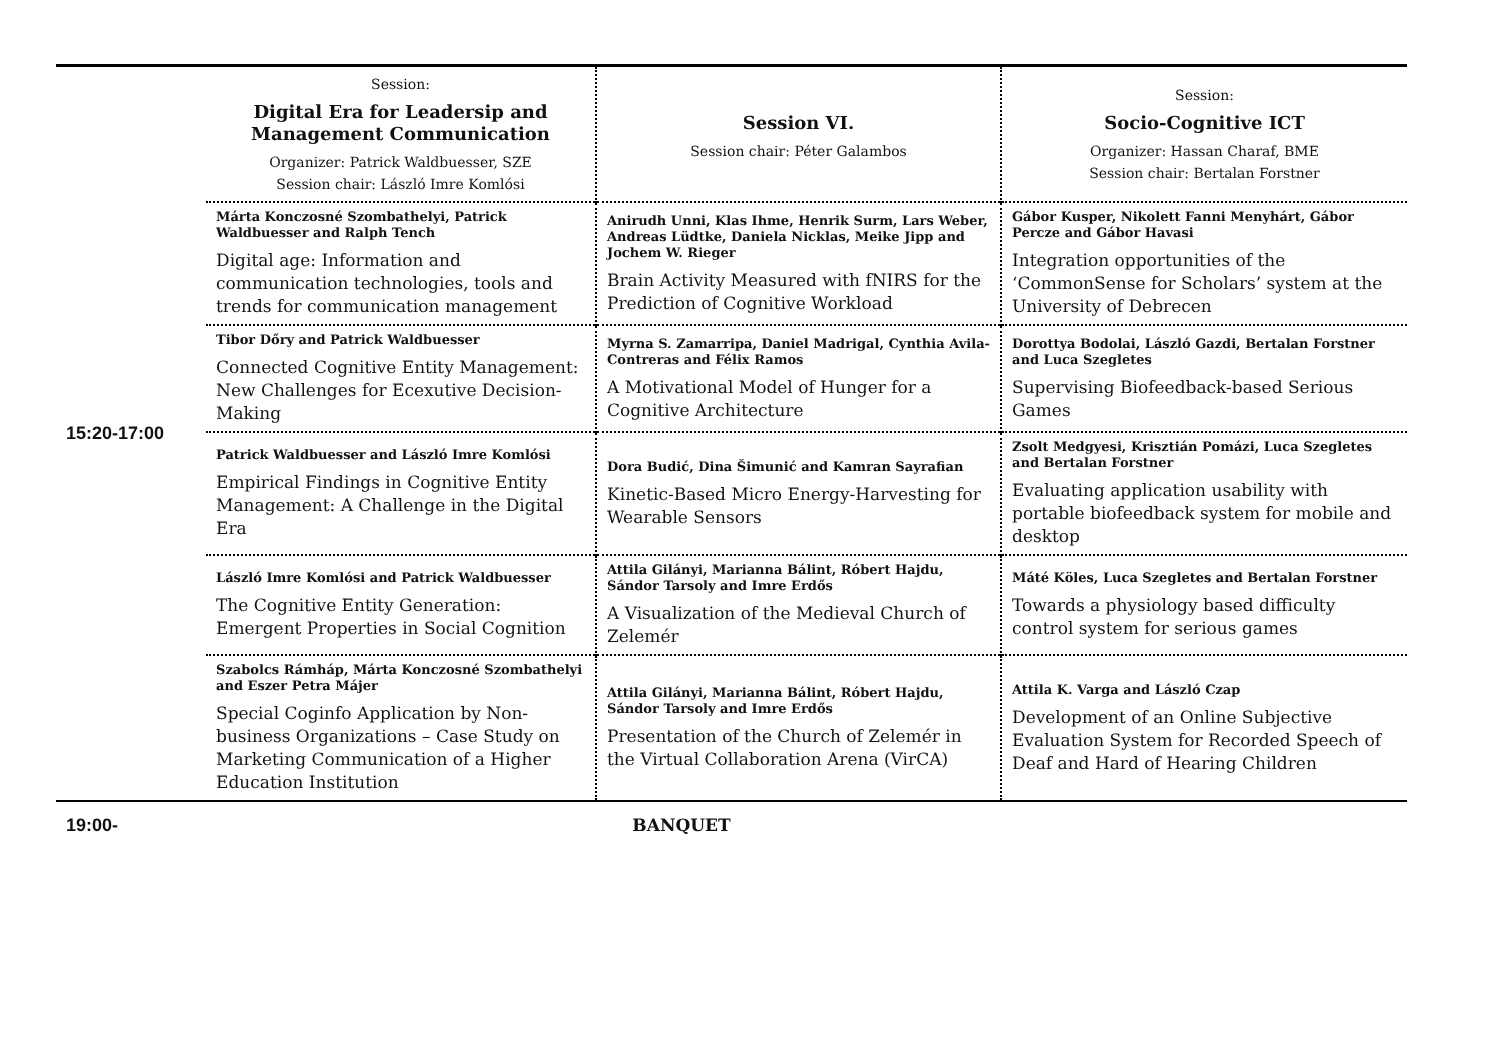| 15:20-17:00 | Session: Digital Era for Leadersip and Management Communication Organizer: Patrick Waldbuesser, SZE Session chair: László Imre Komlósi | Session VI. Session chair: Péter Galambos | Session: Socio-Cognitive ICT Organizer: Hassan Charaf, BME Session chair: Bertalan Forstner |
| | Márta Konczosné Szombathelyi, Patrick Waldbuesser and Ralph Tench Digital age: Information and communication technologies, tools and trends for communication management | Anirudh Unni, Klas Ihme, Henrik Surm, Lars Weber, Andreas Lüdtke, Daniela Nicklas, Meike Jipp and Jochem W. Rieger Brain Activity Measured with fNIRS for the Prediction of Cognitive Workload | Gábor Kusper, Nikolett Fanni Menyhárt, Gábor Percze and Gábor Havasi Integration opportunities of the ‘CommonSense for Scholars’ system at the University of Debrecen |
| | Tibor Dőry and Patrick Waldbuesser Connected Cognitive Entity Management: New Challenges for Ecexutive Decision-Making | Myrna S. Zamarripa, Daniel Madrigal, Cynthia Avila-Contreras and Félix Ramos A Motivational Model of Hunger for a Cognitive Architecture | Dorottya Bodolai, László Gazdi, Bertalan Forstner and Luca Szegletes Supervising Biofeedback-based Serious Games |
| | Patrick Waldbuesser and László Imre Komlósi Empirical Findings in Cognitive Entity Management: A Challenge in the Digital Era | Dora Budić, Dina Šimunić and Kamran Sayrafian Kinetic-Based Micro Energy-Harvesting for Wearable Sensors | Zsolt Medgyesi, Krisztián Pomázi, Luca Szegletes and Bertalan Forstner Evaluating application usability with portable biofeedback system for mobile and desktop |
| | László Imre Komlósi and Patrick Waldbuesser The Cognitive Entity Generation: Emergent Properties in Social Cognition | Attila Gilányi, Marianna Bálint, Róbert Hajdu, Sándor Tarsoly and Imre Erdős A Visualization of the Medieval Church of Zelemér | Máté Köles, Luca Szegletes and Bertalan Forstner Towards a physiology based difficulty control system for serious games |
| | Szabolcs Rámháp, Márta Konczosné Szombathelyi and Eszer Petra Májer Special Coginfo Application by Non-business Organizations – Case Study on Marketing Communication of a Higher Education Institution | Attila Gilányi, Marianna Bálint, Róbert Hajdu, Sándor Tarsoly and Imre Erdős Presentation of the Church of Zelemér in the Virtual Collaboration Arena (VirCA) | Attila K. Varga and László Czap Development of an Online Subjective Evaluation System for Recorded Speech of Deaf and Hard of Hearing Children |
| 19:00- | BANQUET | | |